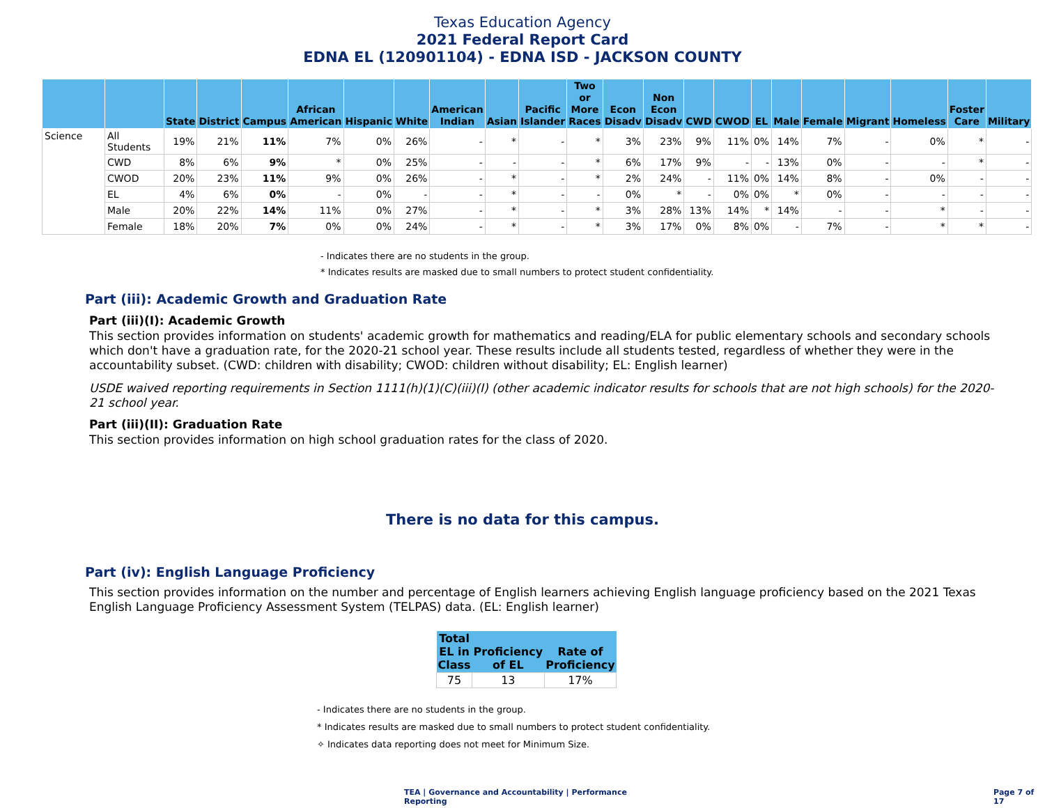Texas Education Agency
2021 Federal Report Card
EDNA EL (120901104) - EDNA ISD - JACKSON COUNTY
| | | State | District | Campus | African American | Hispanic | White | American Indian | Asian | Pacific Islander | Two or More Races | Econ Disadv | Non Econ Disadv | CWD | CWOD | EL | Male | Female | Migrant | Homeless | Foster Care | Military |
| --- | --- | --- | --- | --- | --- | --- | --- | --- | --- | --- | --- | --- | --- | --- | --- | --- | --- | --- | --- | --- | --- | --- |
| Science | All Students | 19% | 21% | 11% | 7% | 0% | 26% | - | * | - | * | 3% | 23% | 9% | 11% | 0% | 14% | 7% | - | 0% | * | - |
| | CWD | 8% | 6% | 9% | * | 0% | 25% | - | - | - | * | 6% | 17% | 9% | - | - | 13% | 0% | - | - | * | - |
| | CWOD | 20% | 23% | 11% | 9% | 0% | 26% | - | * | - | * | 2% | 24% | - | 11% | 0% | 14% | 8% | - | 0% | - | - |
| | EL | 4% | 6% | 0% | - | 0% | - | - | * | - | - | 0% | * | - | 0% | 0% | * | 0% | - | - | - | - |
| | Male | 20% | 22% | 14% | 11% | 0% | 27% | - | * | - | * | 3% | 28% | 13% | 14% | * | 14% | - | - | * | - | - |
| | Female | 18% | 20% | 7% | 0% | 0% | 24% | - | * | - | * | 3% | 17% | 0% | 8% | 0% | - | 7% | - | * | * | - |
- Indicates there are no students in the group.
* Indicates results are masked due to small numbers to protect student confidentiality.
Part (iii): Academic Growth and Graduation Rate
Part (iii)(I): Academic Growth
This section provides information on students' academic growth for mathematics and reading/ELA for public elementary schools and secondary schools which don't have a graduation rate, for the 2020-21 school year. These results include all students tested, regardless of whether they were in the accountability subset. (CWD: children with disability; CWOD: children without disability; EL: English learner)
USDE waived reporting requirements in Section 1111(h)(1)(C)(iii)(I) (other academic indicator results for schools that are not high schools) for the 2020-21 school year.
Part (iii)(II): Graduation Rate
This section provides information on high school graduation rates for the class of 2020.
There is no data for this campus.
Part (iv): English Language Proficiency
This section provides information on the number and percentage of English learners achieving English language proficiency based on the 2021 Texas English Language Proficiency Assessment System (TELPAS) data. (EL: English learner)
| Total EL in Class | Proficiency of EL | Rate of Proficiency |
| --- | --- | --- |
| 75 | 13 | 17% |
- Indicates there are no students in the group.
* Indicates results are masked due to small numbers to protect student confidentiality.
✧ Indicates data reporting does not meet for Minimum Size.
TEA | Governance and Accountability | Performance Reporting Page 7 of 17